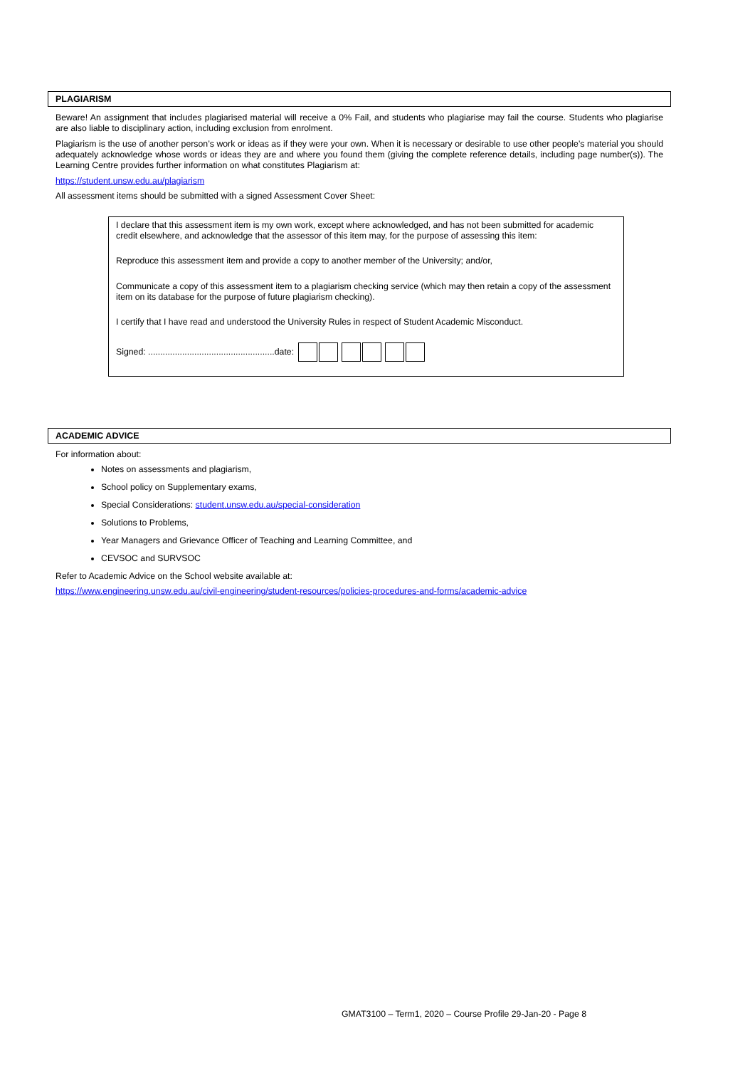PLAGIARISM
Beware! An assignment that includes plagiarised material will receive a 0% Fail, and students who plagiarise may fail the course. Students who plagiarise are also liable to disciplinary action, including exclusion from enrolment.
Plagiarism is the use of another person’s work or ideas as if they were your own. When it is necessary or desirable to use other people’s material you should adequately acknowledge whose words or ideas they are and where you found them (giving the complete reference details, including page number(s)). The Learning Centre provides further information on what constitutes Plagiarism at:
https://student.unsw.edu.au/plagiarism
All assessment items should be submitted with a signed Assessment Cover Sheet:
I declare that this assessment item is my own work, except where acknowledged, and has not been submitted for academic credit elsewhere, and acknowledge that the assessor of this item may, for the purpose of assessing this item:
Reproduce this assessment item and provide a copy to another member of the University; and/or,
Communicate a copy of this assessment item to a plagiarism checking service (which may then retain a copy of the assessment item on its database for the purpose of future plagiarism checking).
I certify that I have read and understood the University Rules in respect of Student Academic Misconduct.
Signed: ....................................................date:
ACADEMIC ADVICE
For information about:
Notes on assessments and plagiarism,
School policy on Supplementary exams,
Special Considerations: student.unsw.edu.au/special-consideration
Solutions to Problems,
Year Managers and Grievance Officer of Teaching and Learning Committee, and
CEVSOC and SURVSOC
Refer to Academic Advice on the School website available at:
https://www.engineering.unsw.edu.au/civil-engineering/student-resources/policies-procedures-and-forms/academic-advice
GMAT3100 – Term1, 2020 – Course Profile 29-Jan-20 - Page 8